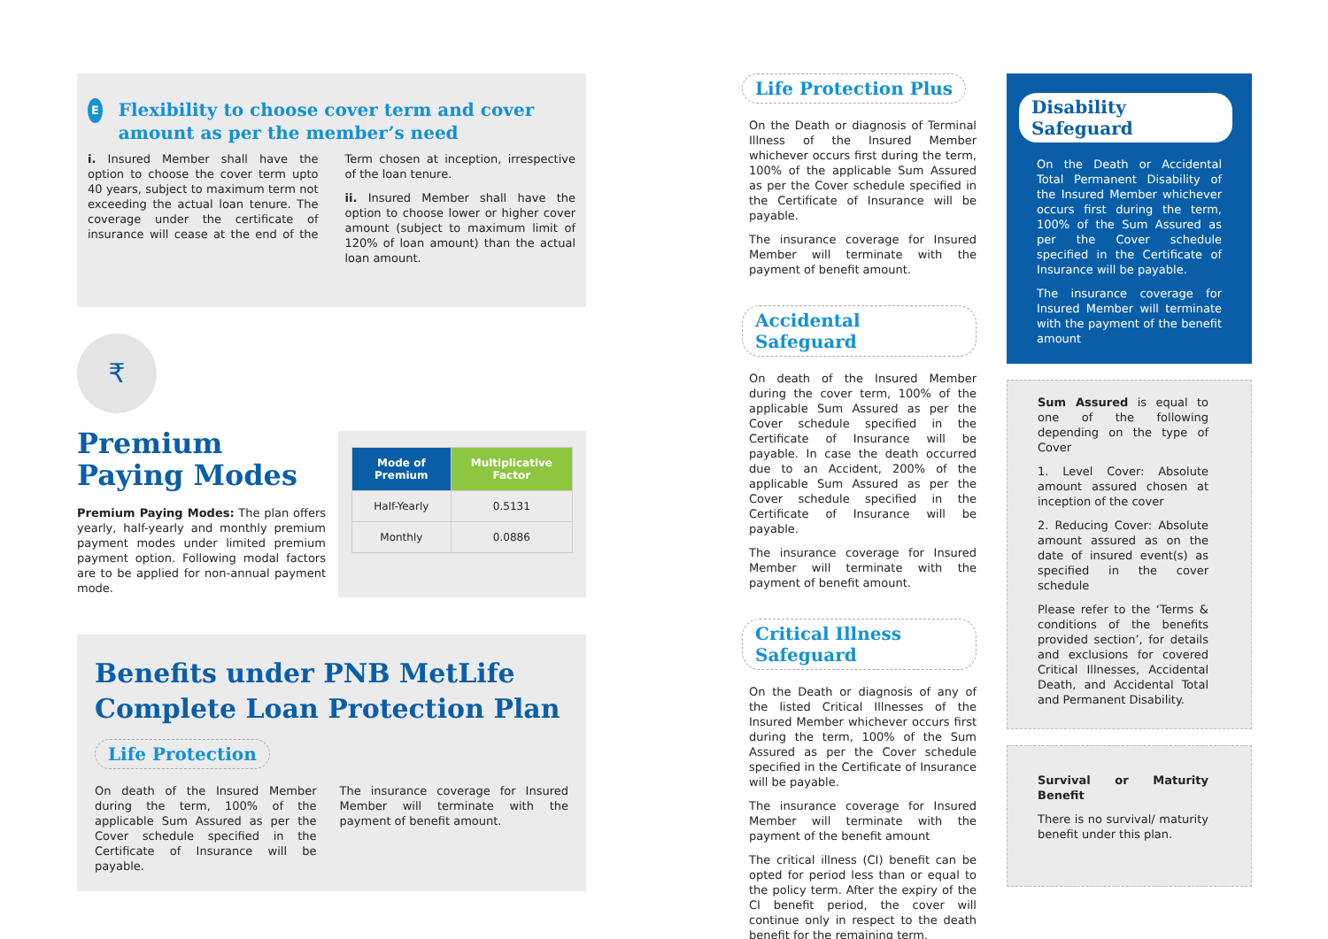E
Flexibility to choose cover term and cover amount as per the member’s need
i. Insured Member shall have the option to choose the cover term upto 40 years, subject to maximum term not exceeding the actual loan tenure. The coverage under the certificate of insurance will cease at the end of the Term chosen at inception, irrespective of the loan tenure.
ii. Insured Member shall have the option to choose lower or higher cover amount (subject to maximum limit of 120% of loan amount) than the actual loan amount.
₹
Premium Paying Modes
Premium Paying Modes: The plan offers yearly, half-yearly and monthly premium payment modes under limited premium payment option. Following modal factors are to be applied for non-annual payment mode.
| Mode of Premium | Multiplicative Factor |
| --- | --- |
| Half-Yearly | 0.5131 |
| Monthly | 0.0886 |
Benefits under PNB MetLife Complete Loan Protection Plan
Life Protection
On death of the Insured Member during the term, 100% of the applicable Sum Assured as per the Cover schedule specified in the Certificate of Insurance will be payable.
The insurance coverage for Insured Member will terminate with the payment of benefit amount.
Life Protection Plus
On the Death or diagnosis of Terminal Illness of the Insured Member whichever occurs first during the term, 100% of the applicable Sum Assured as per the Cover schedule specified in the Certificate of Insurance will be payable.
The insurance coverage for Insured Member will terminate with the payment of benefit amount.
Accidental Safeguard
On death of the Insured Member during the cover term, 100% of the applicable Sum Assured as per the Cover schedule specified in the Certificate of Insurance will be payable. In case the death occurred due to an Accident, 200% of the applicable Sum Assured as per the Cover schedule specified in the Certificate of Insurance will be payable.
The insurance coverage for Insured Member will terminate with the payment of benefit amount.
Critical Illness Safeguard
On the Death or diagnosis of any of the listed Critical Illnesses of the Insured Member whichever occurs first during the term, 100% of the Sum Assured as per the Cover schedule specified in the Certificate of Insurance will be payable.
The insurance coverage for Insured Member will terminate with the payment of the benefit amount
The critical illness (CI) benefit can be opted for period less than or equal to the policy term. After the expiry of the CI benefit period, the cover will continue only in respect to the death benefit for the remaining term.
Disability Safeguard
On the Death or Accidental Total Permanent Disability of the Insured Member whichever occurs first during the term, 100% of the Sum Assured as per the Cover schedule specified in the Certificate of Insurance will be payable.
The insurance coverage for Insured Member will terminate with the payment of the benefit amount
Sum Assured is equal to one of the following depending on the type of Cover
1. Level Cover: Absolute amount assured chosen at inception of the cover
2. Reducing Cover: Absolute amount assured as on the date of insured event(s) as specified in the cover schedule
Please refer to the ‘Terms & conditions of the benefits provided section’, for details and exclusions for covered Critical Illnesses, Accidental Death, and Accidental Total and Permanent Disability.
Survival or Maturity Benefit
There is no survival/ maturity benefit under this plan.